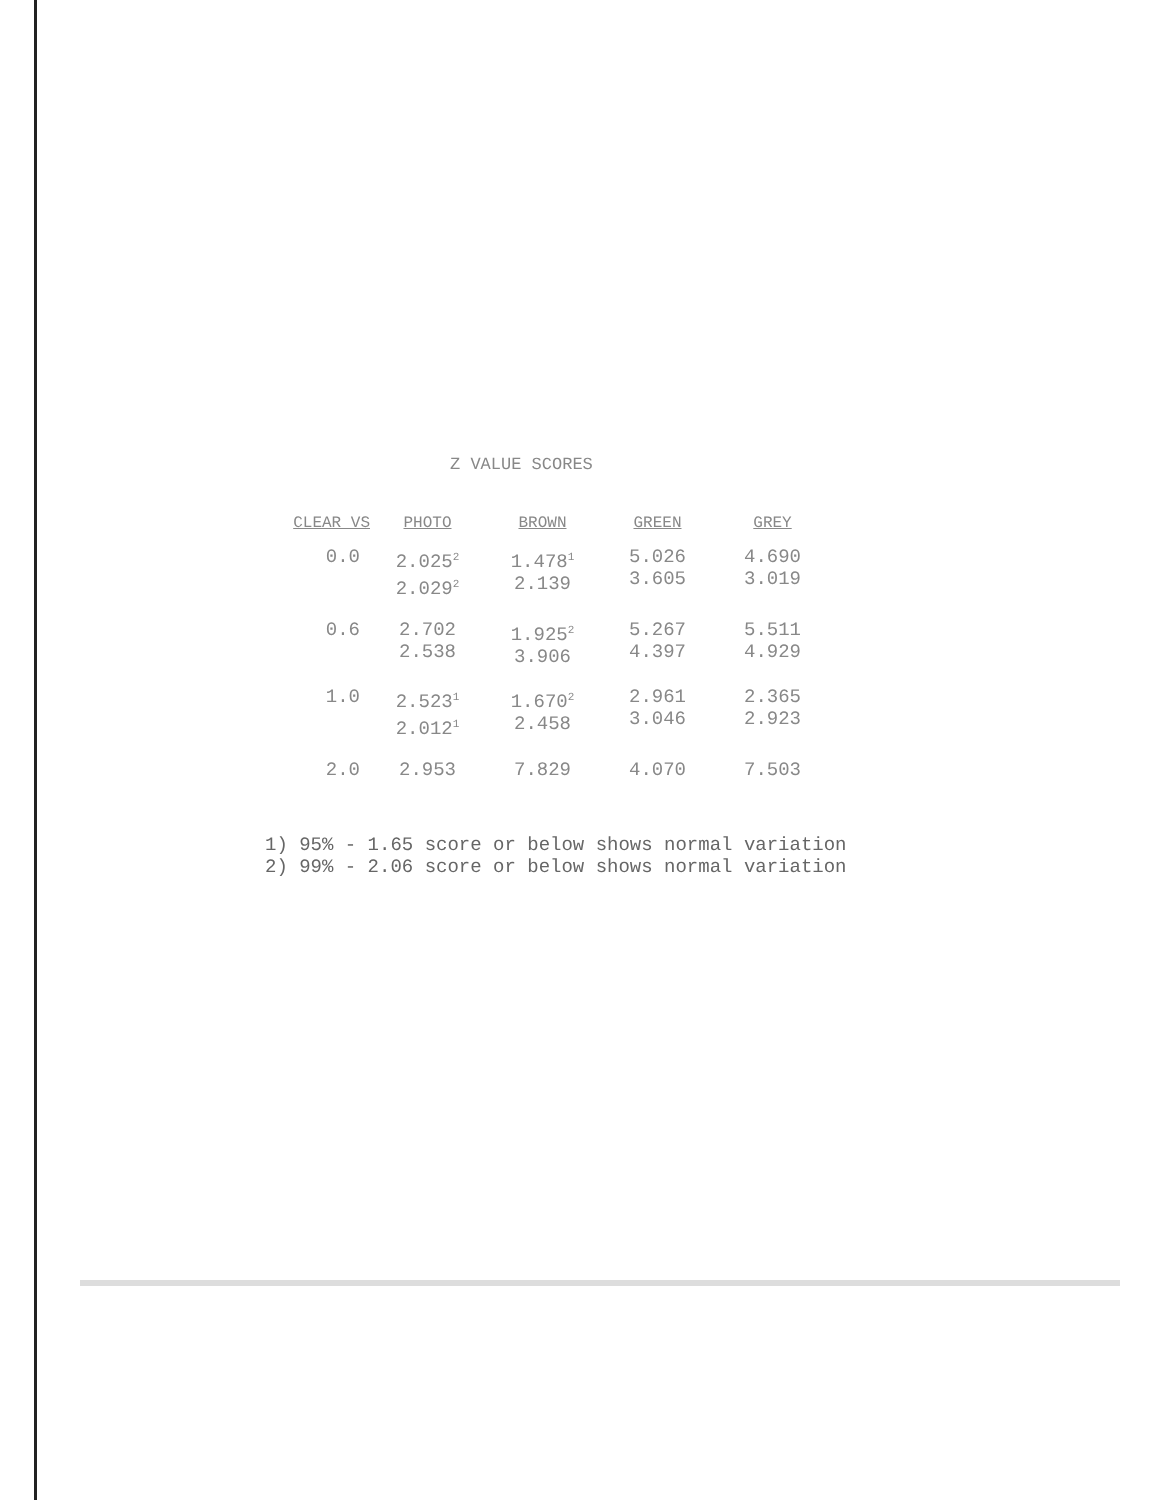Z VALUE SCORES
| CLEAR VS | PHOTO | BROWN | GREEN | GREY |
| --- | --- | --- | --- | --- |
| 0.0 | 2.025<sup>2</sup> 2.029<sup>2</sup> | 1.478<sup>1</sup> 2.139 | 5.026 3.605 | 4.690 3.019 |
| 0.6 | 2.702 2.538 | 1.925<sup>2</sup> 3.906 | 5.267 4.397 | 5.511 4.929 |
| 1.0 | 2.523<sup>1</sup> 2.012<sup>1</sup> | 1.670<sup>2</sup> 2.458 | 2.961 3.046 | 2.365 2.923 |
| 2.0 | 2.953 | 7.829 | 4.070 | 7.503 |
1) 95% - 1.65 score or below shows normal variation
2) 99% - 2.06 score or below shows normal variation